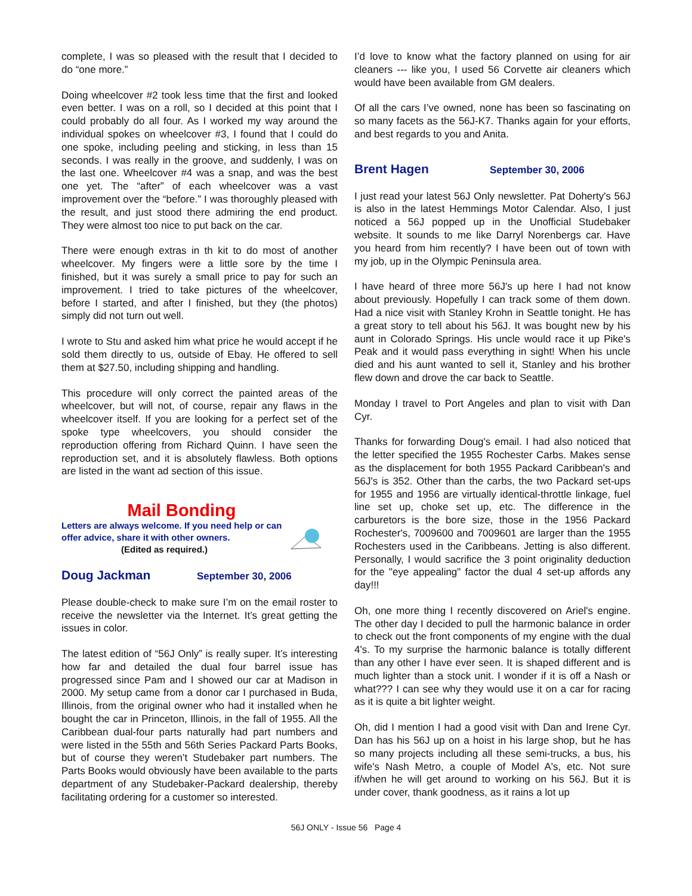complete, I was so pleased with the result that I decided to do “one more.”
Doing wheelcover #2 took less time that the first and looked even better. I was on a roll, so I decided at this point that I could probably do all four. As I worked my way around the individual spokes on wheelcover #3, I found that I could do one spoke, including peeling and sticking, in less than 15 seconds. I was really in the groove, and suddenly, I was on the last one. Wheelcover #4 was a snap, and was the best one yet. The “after” of each wheelcover was a vast improvement over the “before.” I was thoroughly pleased with the result, and just stood there admiring the end product. They were almost too nice to put back on the car.
There were enough extras in th kit to do most of another wheelcover. My fingers were a little sore by the time I finished, but it was surely a small price to pay for such an improvement. I tried to take pictures of the wheelcover, before I started, and after I finished, but they (the photos) simply did not turn out well.
I wrote to Stu and asked him what price he would accept if he sold them directly to us, outside of Ebay. He offered to sell them at $27.50, including shipping and handling.
This procedure will only correct the painted areas of the wheelcover, but will not, of course, repair any flaws in the wheelcover itself. If you are looking for a perfect set of the spoke type wheelcovers, you should consider the reproduction offering from Richard Quinn. I have seen the reproduction set, and it is absolutely flawless. Both options are listed in the want ad section of this issue.
Mail Bonding
Letters are always welcome. If you need help or can offer advice, share it with other owners.
(Edited as required.)
Doug Jackman September 30, 2006
Please double-check to make sure I’m on the email roster to receive the newsletter via the Internet. It’s great getting the issues in color.
The latest edition of “56J Only” is really super. It’s interesting how far and detailed the dual four barrel issue has progressed since Pam and I showed our car at Madison in 2000. My setup came from a donor car I purchased in Buda, Illinois, from the original owner who had it installed when he bought the car in Princeton, Illinois, in the fall of 1955. All the Caribbean dual-four parts naturally had part numbers and were listed in the 55th and 56th Series Packard Parts Books, but of course they weren’t Studebaker part numbers. The Parts Books would obviously have been available to the parts department of any Studebaker-Packard dealership, thereby facilitating ordering for a customer so interested.
I’d love to know what the factory planned on using for air cleaners --- like you, I used 56 Corvette air cleaners which would have been available from GM dealers.
Of all the cars I’ve owned, none has been so fascinating on so many facets as the 56J-K7. Thanks again for your efforts, and best regards to you and Anita.
Brent Hagen September 30, 2006
I just read your latest 56J Only newsletter. Pat Doherty's 56J is also in the latest Hemmings Motor Calendar. Also, I just noticed a 56J popped up in the Unofficial Studebaker website. It sounds to me like Darryl Norenbergs car. Have you heard from him recently? I have been out of town with my job, up in the Olympic Peninsula area.
I have heard of three more 56J's up here I had not know about previously. Hopefully I can track some of them down. Had a nice visit with Stanley Krohn in Seattle tonight. He has a great story to tell about his 56J. It was bought new by his aunt in Colorado Springs. His uncle would race it up Pike's Peak and it would pass everything in sight! When his uncle died and his aunt wanted to sell it, Stanley and his brother flew down and drove the car back to Seattle.
Monday I travel to Port Angeles and plan to visit with Dan Cyr.
Thanks for forwarding Doug's email. I had also noticed that the letter specified the 1955 Rochester Carbs. Makes sense as the displacement for both 1955 Packard Caribbean's and 56J's is 352. Other than the carbs, the two Packard set-ups for 1955 and 1956 are virtually identical-throttle linkage, fuel line set up, choke set up, etc. The difference in the carburetors is the bore size, those in the 1956 Packard Rochester's, 7009600 and 7009601 are larger than the 1955 Rochesters used in the Caribbeans. Jetting is also different. Personally, I would sacrifice the 3 point originality deduction for the "eye appealing" factor the dual 4 set-up affords any day!!!
Oh, one more thing I recently discovered on Ariel's engine. The other day I decided to pull the harmonic balance in order to check out the front components of my engine with the dual 4's. To my surprise the harmonic balance is totally different than any other I have ever seen. It is shaped different and is much lighter than a stock unit. I wonder if it is off a Nash or what??? I can see why they would use it on a car for racing as it is quite a bit lighter weight.
Oh, did I mention I had a good visit with Dan and Irene Cyr. Dan has his 56J up on a hoist in his large shop, but he has so many projects including all these semi-trucks, a bus, his wife's Nash Metro, a couple of Model A's, etc. Not sure if/when he will get around to working on his 56J. But it is under cover, thank goodness, as it rains a lot up
56J ONLY - Issue 56 Page 4